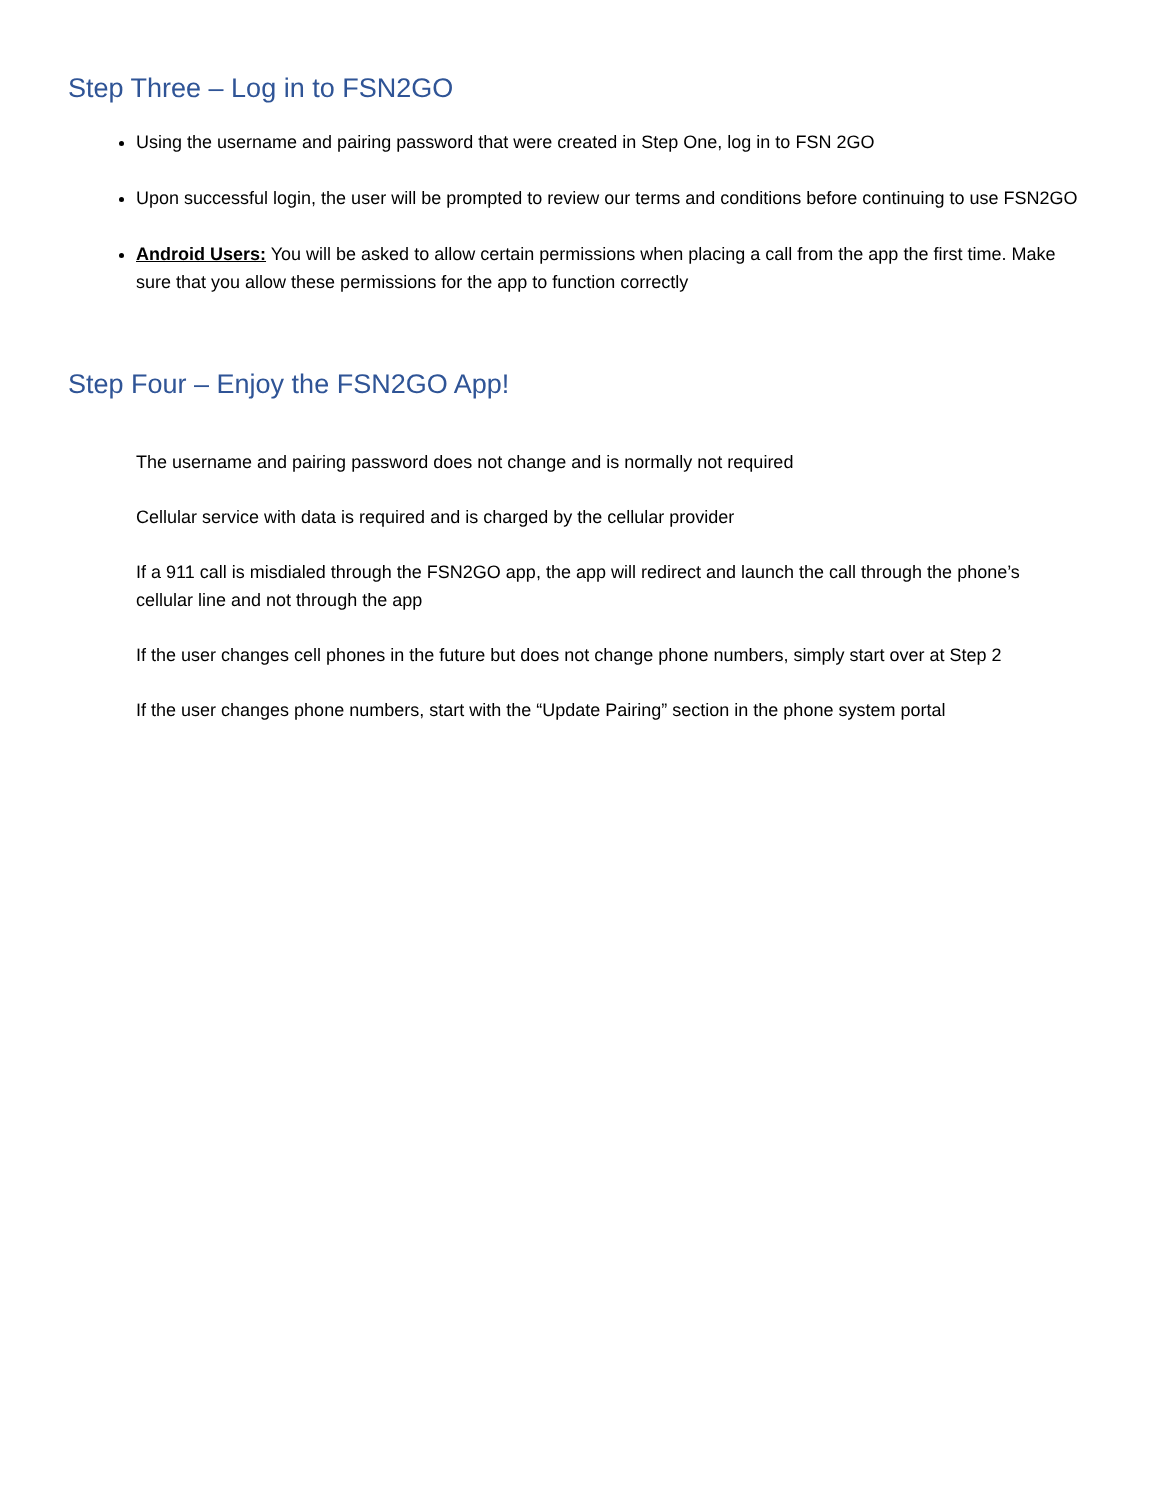Step Three – Log in to FSN2GO
Using the username and pairing password that were created in Step One, log in to FSN 2GO
Upon successful login, the user will be prompted to review our terms and conditions before continuing to use FSN2GO
Android Users: You will be asked to allow certain permissions when placing a call from the app the first time. Make sure that you allow these permissions for the app to function correctly
Step Four – Enjoy the FSN2GO App!
The username and pairing password does not change and is normally not required
Cellular service with data is required and is charged by the cellular provider
If a 911 call is misdialed through the FSN2GO app, the app will redirect and launch the call through the phone’s cellular line and not through the app
If the user changes cell phones in the future but does not change phone numbers, simply start over at Step 2
If the user changes phone numbers, start with the “Update Pairing” section in the phone system portal